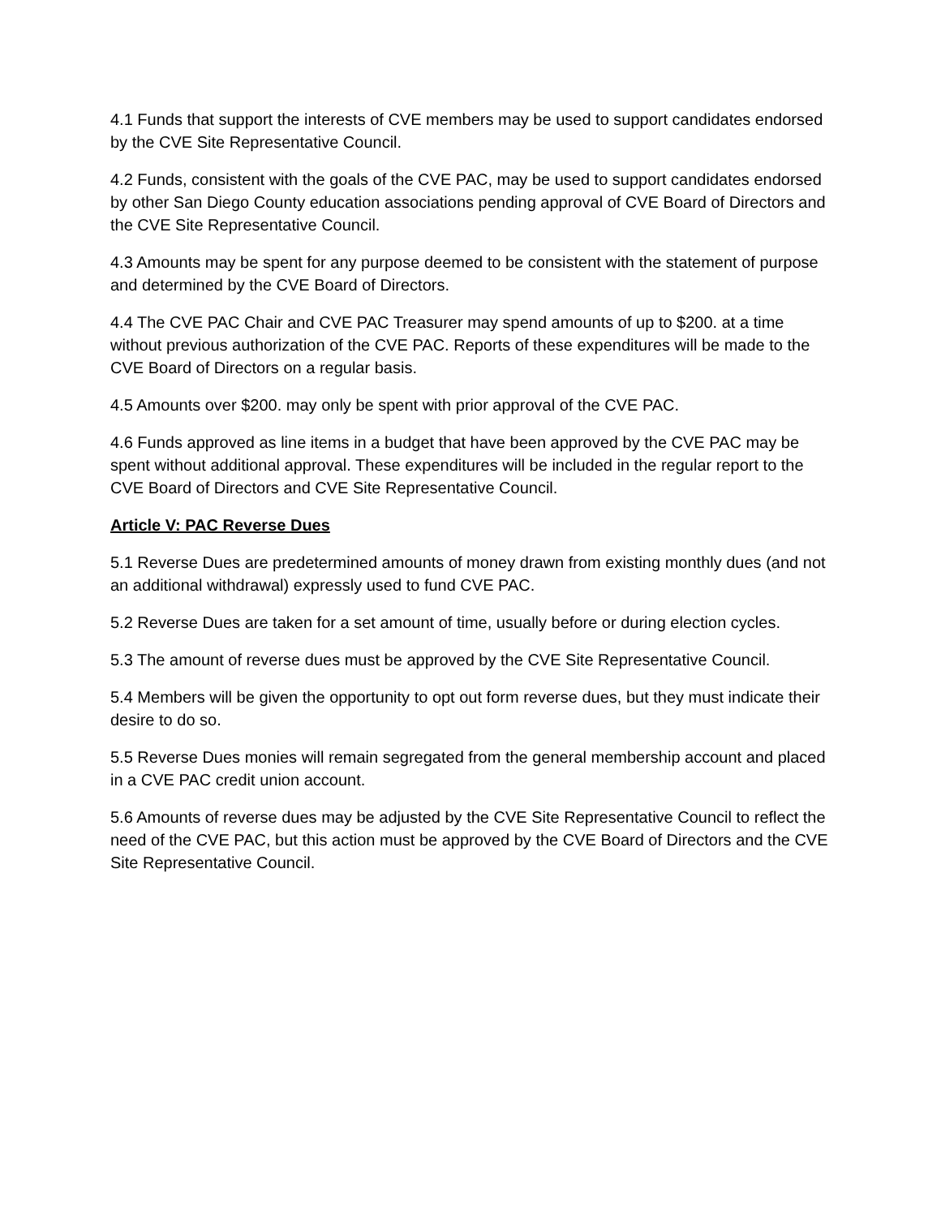4.1 Funds that support the interests of CVE members may be used to support candidates endorsed by the CVE Site Representative Council.
4.2 Funds, consistent with the goals of the CVE PAC, may be used to support candidates endorsed by other San Diego County education associations pending approval of CVE Board of Directors and the CVE Site Representative Council.
4.3 Amounts may be spent for any purpose deemed to be consistent with the statement of purpose and determined by the CVE Board of Directors.
4.4 The CVE PAC Chair and CVE PAC Treasurer may spend amounts of up to $200. at a time without previous authorization of the CVE PAC. Reports of these expenditures will be made to the CVE Board of Directors on a regular basis.
4.5 Amounts over $200. may only be spent with prior approval of the CVE PAC.
4.6 Funds approved as line items in a budget that have been approved by the CVE PAC may be spent without additional approval. These expenditures will be included in the regular report to the CVE Board of Directors and CVE Site Representative Council.
Article V: PAC Reverse Dues
5.1 Reverse Dues are predetermined amounts of money drawn from existing monthly dues (and not an additional withdrawal) expressly used to fund CVE PAC.
5.2 Reverse Dues are taken for a set amount of time, usually before or during election cycles.
5.3 The amount of reverse dues must be approved by the CVE Site Representative Council.
5.4 Members will be given the opportunity to opt out form reverse dues, but they must indicate their desire to do so.
5.5 Reverse Dues monies will remain segregated from the general membership account and placed in a CVE PAC credit union account.
5.6 Amounts of reverse dues may be adjusted by the CVE Site Representative Council to reflect the need of the CVE PAC, but this action must be approved by the CVE Board of Directors and the CVE Site Representative Council.